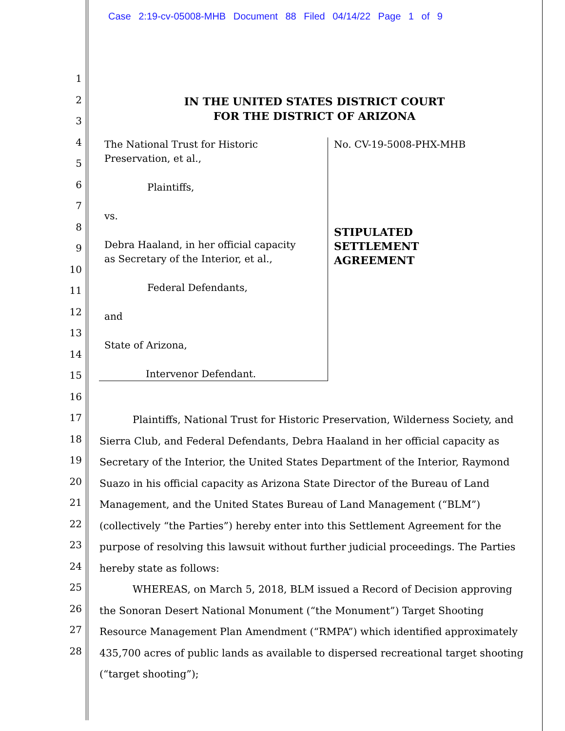Case 2:19-cv-05008-MHB Document 88 Filed 04/14/22 Page 1 of 9
1
2
3
4
5
6
7
8
9
10
11
12
13
14
15
16
17
18
19
20
21
22
23
24
25
26
27
28
IN THE UNITED STATES DISTRICT COURT
FOR THE DISTRICT OF ARIZONA
The National Trust for Historic
Preservation, et al.,
Plaintiffs,
vs.
Debra Haaland, in her official capacity
as Secretary of the Interior, et al.,
Federal Defendants,
and
State of Arizona,
Intervenor Defendant.
No. CV-19-5008-PHX-MHB
STIPULATED
SETTLEMENT
AGREEMENT
Plaintiffs, National Trust for Historic Preservation, Wilderness Society, and Sierra Club, and Federal Defendants, Debra Haaland in her official capacity as Secretary of the Interior, the United States Department of the Interior, Raymond Suazo in his official capacity as Arizona State Director of the Bureau of Land Management, and the United States Bureau of Land Management (“BLM”) (collectively “the Parties”) hereby enter into this Settlement Agreement for the purpose of resolving this lawsuit without further judicial proceedings. The Parties hereby state as follows:
WHEREAS, on March 5, 2018, BLM issued a Record of Decision approving the Sonoran Desert National Monument (“the Monument”) Target Shooting Resource Management Plan Amendment (“RMPA”) which identified approximately 435,700 acres of public lands as available to dispersed recreational target shooting (“target shooting”);